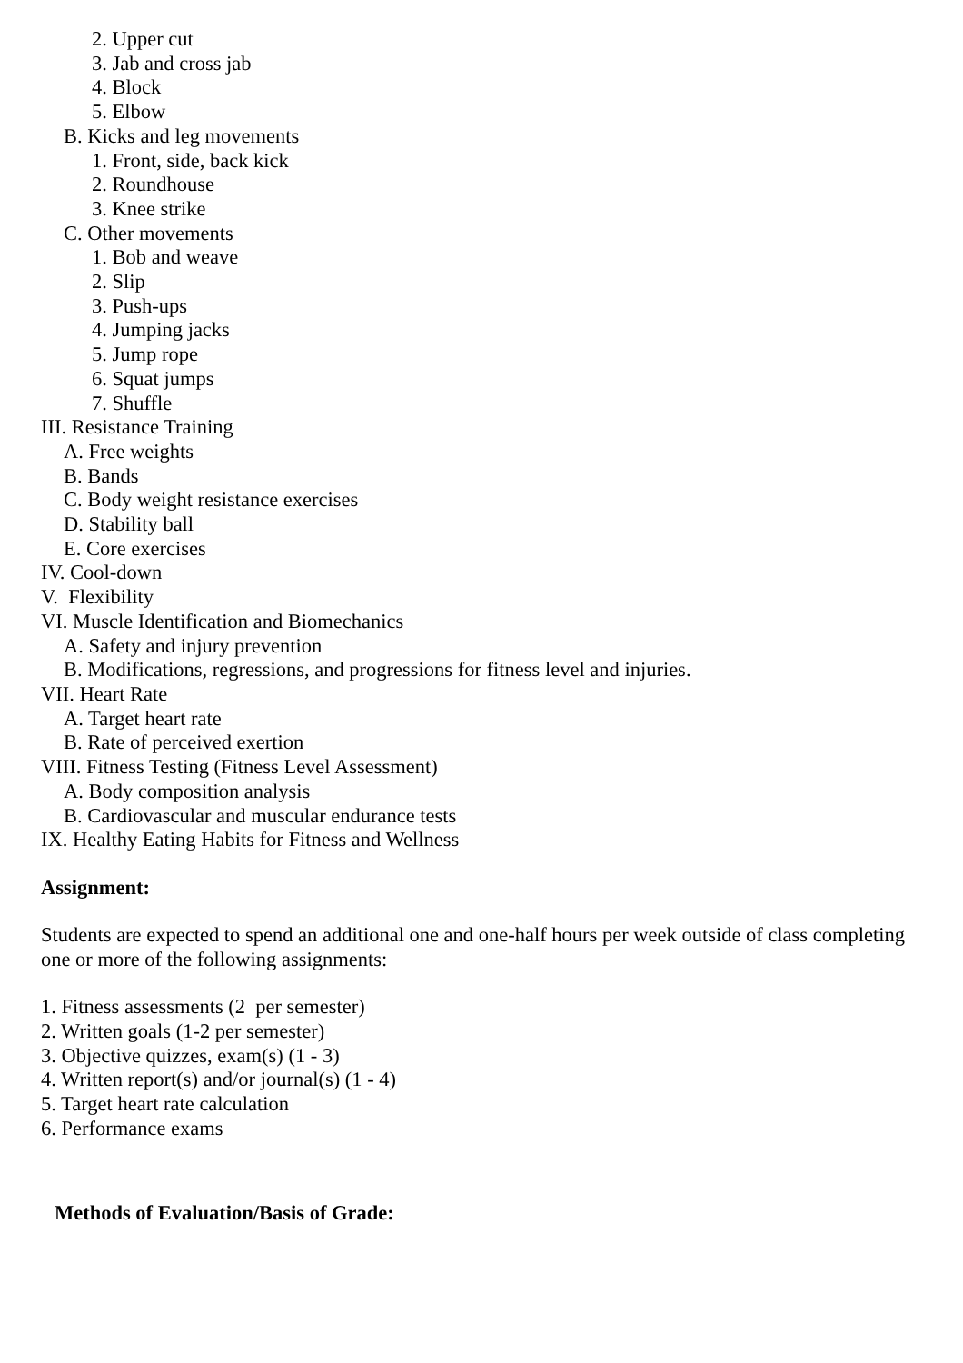2. Upper cut
3. Jab and cross jab
4. Block
5. Elbow
B. Kicks and leg movements
1. Front, side, back kick
2. Roundhouse
3. Knee strike
C. Other movements
1. Bob and weave
2. Slip
3. Push-ups
4. Jumping jacks
5. Jump rope
6. Squat jumps
7. Shuffle
III. Resistance Training
A. Free weights
B. Bands
C. Body weight resistance exercises
D. Stability ball
E. Core exercises
IV. Cool-down
V. Flexibility
VI. Muscle Identification and Biomechanics
A. Safety and injury prevention
B. Modifications, regressions, and progressions for fitness level and injuries.
VII. Heart Rate
A. Target heart rate
B. Rate of perceived exertion
VIII. Fitness Testing (Fitness Level Assessment)
A. Body composition analysis
B. Cardiovascular and muscular endurance tests
IX. Healthy Eating Habits for Fitness and Wellness
Assignment:
Students are expected to spend an additional one and one-half hours per week outside of class completing one or more of the following assignments:
1. Fitness assessments (2 per semester)
2. Written goals (1-2 per semester)
3. Objective quizzes, exam(s) (1 - 3)
4. Written report(s) and/or journal(s) (1 - 4)
5. Target heart rate calculation
6. Performance exams
Methods of Evaluation/Basis of Grade: